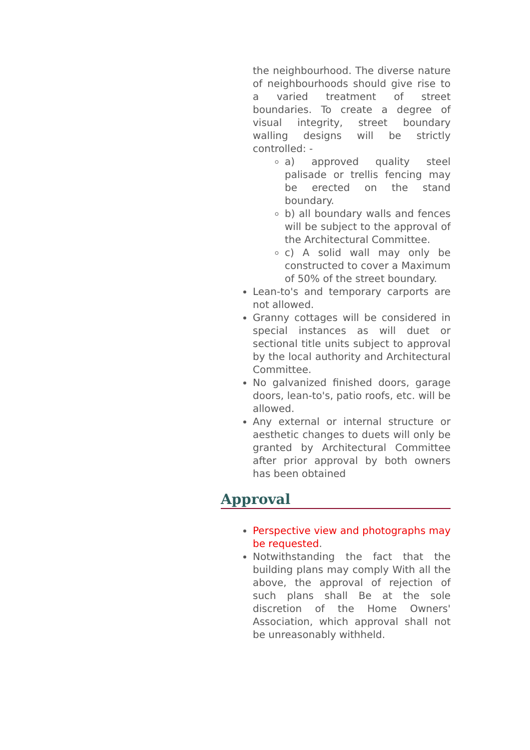the neighbourhood. The diverse nature of neighbourhoods should give rise to a varied treatment of street boundaries. To create a degree of visual integrity, street boundary walling designs will be strictly controlled: -
a) approved quality steel palisade or trellis fencing may be erected on the stand boundary.
b) all boundary walls and fences will be subject to the approval of the Architectural Committee.
c) A solid wall may only be constructed to cover a Maximum of 50% of the street boundary.
Lean-to's and temporary carports are not allowed.
Granny cottages will be considered in special instances as will duet or sectional title units subject to approval by the local authority and Architectural Committee.
No galvanized finished doors, garage doors, lean-to's, patio roofs, etc. will be allowed.
Any external or internal structure or aesthetic changes to duets will only be granted by Architectural Committee after prior approval by both owners has been obtained
Approval
Perspective view and photographs may be requested.
Notwithstanding the fact that the building plans may comply With all the above, the approval of rejection of such plans shall Be at the sole discretion of the Home Owners' Association, which approval shall not be unreasonably withheld.